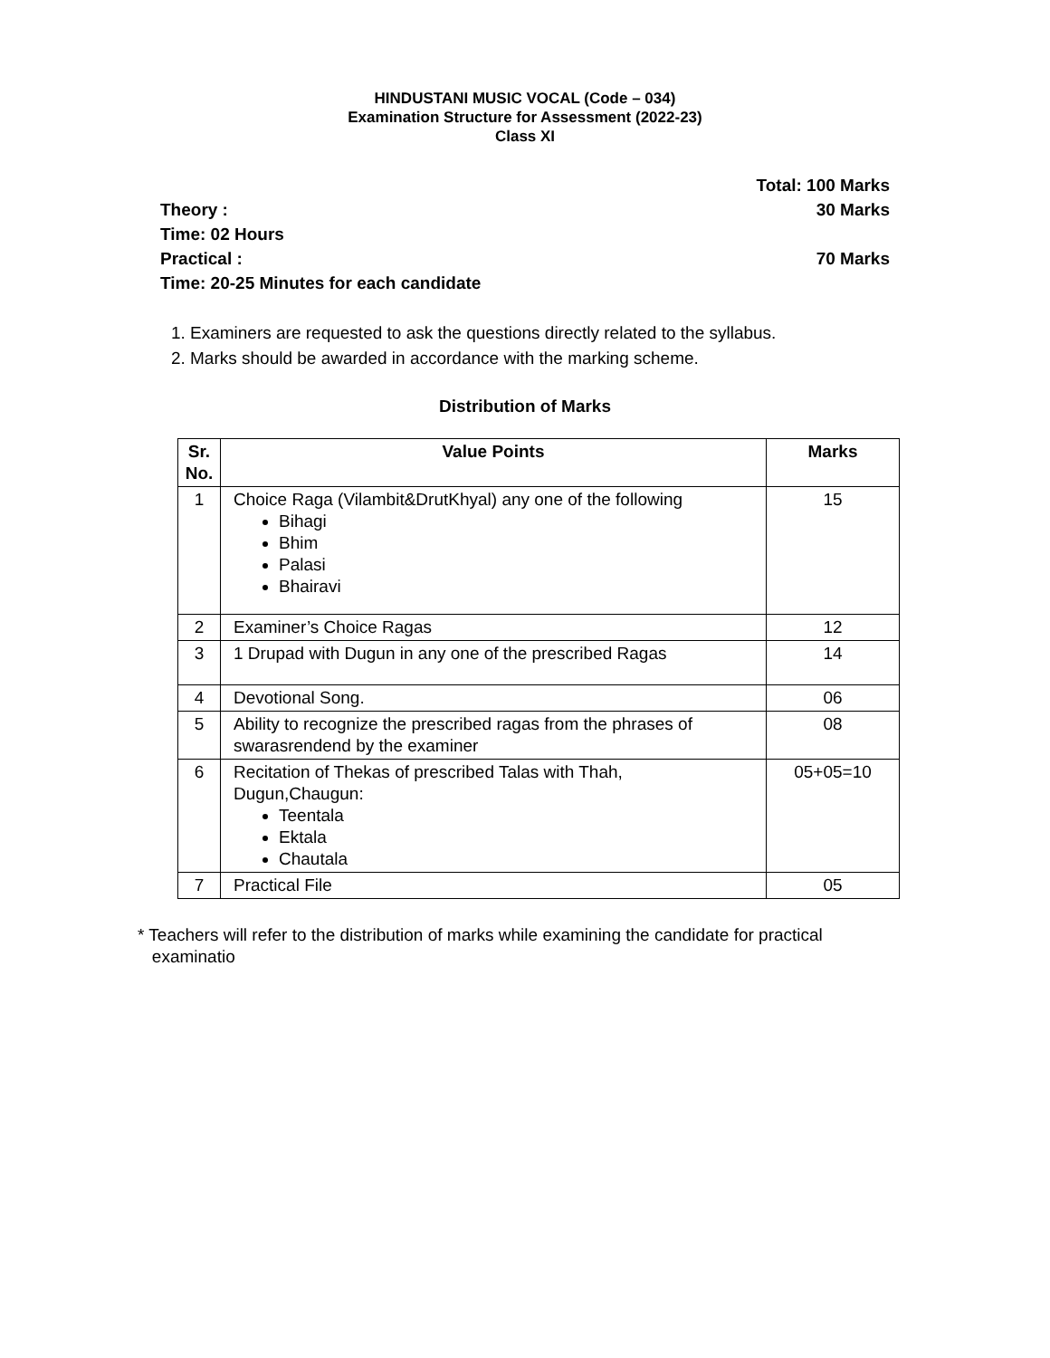HINDUSTANI MUSIC VOCAL (Code – 034)
Examination Structure for Assessment (2022-23)
Class XI
Total: 100 Marks
Theory : 30 Marks
Time: 02 Hours
Practical : 70 Marks
Time: 20-25 Minutes for each candidate
1. Examiners are requested to ask the questions directly related to the syllabus.
2. Marks should be awarded in accordance with the marking scheme.
Distribution of Marks
| Sr. No. | Value Points | Marks |
| --- | --- | --- |
| 1 | Choice Raga (Vilambit&DrutKhyal) any one of the following Bihagi Bhim Palasi Bhairavi | 15 |
| 2 | Examiner’s Choice Ragas | 12 |
| 3 | 1 Drupad with Dugun in any one of the prescribed Ragas | 14 |
| 4 | Devotional Song. | 06 |
| 5 | Ability to recognize the prescribed ragas from the phrases of swarasrendend by the examiner | 08 |
| 6 | Recitation of Thekas of prescribed Talas with Thah, Dugun,Chaugun: Teentala Ektala Chautala | 05+05=10 |
| 7 | Practical File | 05 |
* Teachers will refer to the distribution of marks while examining the candidate for practical
examinatio